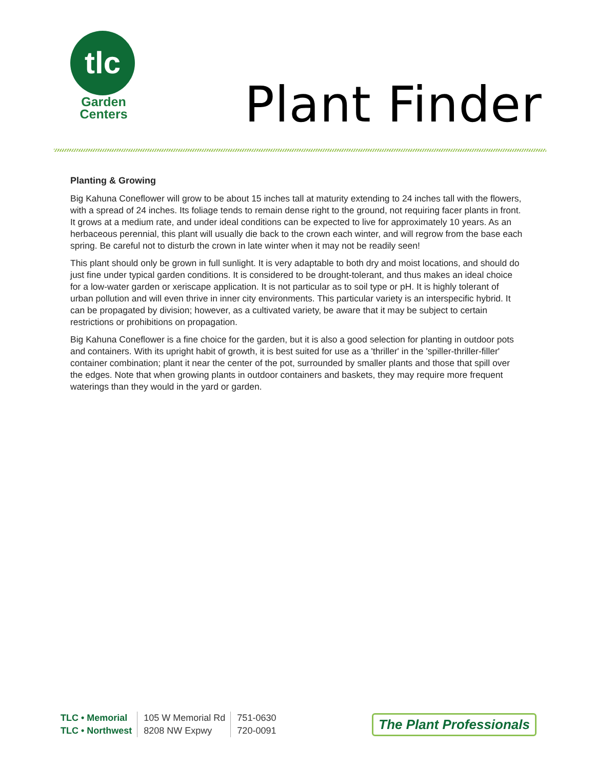tlc
Garden
Centers
Plant Finder
Planting & Growing
Big Kahuna Coneflower will grow to be about 15 inches tall at maturity extending to 24 inches tall with the flowers, with a spread of 24 inches. Its foliage tends to remain dense right to the ground, not requiring facer plants in front. It grows at a medium rate, and under ideal conditions can be expected to live for approximately 10 years. As an herbaceous perennial, this plant will usually die back to the crown each winter, and will regrow from the base each spring. Be careful not to disturb the crown in late winter when it may not be readily seen!
This plant should only be grown in full sunlight. It is very adaptable to both dry and moist locations, and should do just fine under typical garden conditions. It is considered to be drought-tolerant, and thus makes an ideal choice for a low-water garden or xeriscape application. It is not particular as to soil type or pH. It is highly tolerant of urban pollution and will even thrive in inner city environments. This particular variety is an interspecific hybrid. It can be propagated by division; however, as a cultivated variety, be aware that it may be subject to certain restrictions or prohibitions on propagation.
Big Kahuna Coneflower is a fine choice for the garden, but it is also a good selection for planting in outdoor pots and containers. With its upright habit of growth, it is best suited for use as a 'thriller' in the 'spiller-thriller-filler' container combination; plant it near the center of the pot, surrounded by smaller plants and those that spill over the edges. Note that when growing plants in outdoor containers and baskets, they may require more frequent waterings than they would in the yard or garden.
| TLC • Memorial | 105 W Memorial Rd | 751-0630 |
| TLC • Northwest | 8208 NW Expwy | 720-0091 |
The Plant Professionals